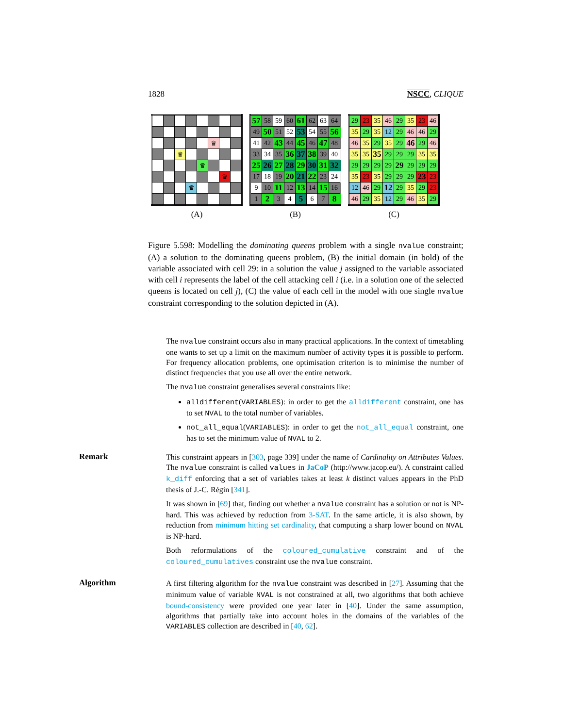1828 NSCC, CLIQUE
| | | | | | ♛ | | |
| | | ♛ | | | | | |
| | | | | ♛ | | | |
| | | | | | | ♛ | |
| | | | ♛ | | | | |
(A)
| 57 | 58 | 59 | 60 | 61 | 62 | 63 | 64 |
| 49 | 50 | 51 | 52 | 53 | 54 | 55 | 56 |
| 41 | 42 | 43 | 44 | 45 | 46 | 47 | 48 |
| 33 | 34 | 35 | 36 | 37 | 38 | 39 | 40 |
| 25 | 26 | 27 | 28 | 29 | 30 | 31 | 32 |
| 17 | 18 | 19 | 20 | 21 | 22 | 23 | 24 |
| 9 | 10 | 11 | 12 | 13 | 14 | 15 | 16 |
| 1 | 2 | 3 | 4 | 5 | 6 | 7 | 8 |
(B)
| 29 | 23 | 35 | 46 | 29 | 35 | 23 | 46 |
| 35 | 29 | 35 | 12 | 29 | 46 | 46 | 29 |
| 46 | 35 | 29 | 35 | 29 | 46 | 29 | 46 |
| 35 | 35 | 35 | 29 | 29 | 29 | 35 | 35 |
| 29 | 29 | 29 | 29 | 29 | 29 | 29 | 29 |
| 35 | 23 | 35 | 29 | 29 | 29 | 23 | 23 |
| 12 | 46 | 29 | 12 | 29 | 35 | 29 | 23 |
| 46 | 29 | 35 | 12 | 29 | 46 | 35 | 29 |
(C)
Figure 5.598: Modelling the dominating queens problem with a single nvalue constraint; (A) a solution to the dominating queens problem, (B) the initial domain (in bold) of the variable associated with cell 29: in a solution the value j assigned to the variable associated with cell i represents the label of the cell attacking cell i (i.e. in a solution one of the selected queens is located on cell j), (C) the value of each cell in the model with one single nvalue constraint corresponding to the solution depicted in (A).
The nvalue constraint occurs also in many practical applications. In the context of timetabling one wants to set up a limit on the maximum number of activity types it is possible to perform. For frequency allocation problems, one optimisation criterion is to minimise the number of distinct frequencies that you use all over the entire network.
The nvalue constraint generalises several constraints like:
alldifferent(VARIABLES): in order to get the alldifferent constraint, one has to set NVAL to the total number of variables.
not_all_equal(VARIABLES): in order to get the not_all_equal constraint, one has to set the minimum value of NVAL to 2.
Remark
This constraint appears in [303, page 339] under the name of Cardinality on Attributes Values. The nvalue constraint is called values in JaCoP (http://www.jacop.eu/). A constraint called k_diff enforcing that a set of variables takes at least k distinct values appears in the PhD thesis of J.-C. Régin [341].
It was shown in [69] that, finding out whether a nvalue constraint has a solution or not is NP-hard. This was achieved by reduction from 3-SAT. In the same article, it is also shown, by reduction from minimum hitting set cardinality, that computing a sharp lower bound on NVAL is NP-hard.
Both reformulations of the coloured_cumulative constraint and of the coloured_cumulatives constraint use the nvalue constraint.
Algorithm
A first filtering algorithm for the nvalue constraint was described in [27]. Assuming that the minimum value of variable NVAL is not constrained at all, two algorithms that both achieve bound-consistency were provided one year later in [40]. Under the same assumption, algorithms that partially take into account holes in the domains of the variables of the VARIABLES collection are described in [40, 62].